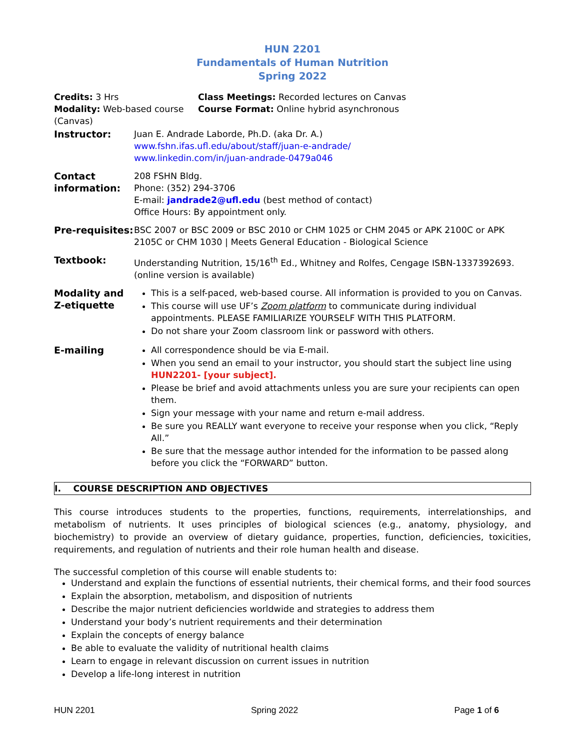HUN 2201
Fundamentals of Human Nutrition
Spring 2022
Credits: 3 Hrs
Modality: Web-based course (Canvas)
Class Meetings: Recorded lectures on Canvas
Course Format: Online hybrid asynchronous
| Instructor: | Juan E. Andrade Laborde, Ph.D. (aka Dr. A.) www.fshn.ifas.ufl.edu/about/staff/juan-e-andrade/ www.linkedin.com/in/juan-andrade-0479a046 |
| Contact information: | 208 FSHN Bldg. Phone: (352) 294-3706 E-mail: jandrade2@ufl.edu (best method of contact) Office Hours: By appointment only. |
| Pre-requisites: | BSC 2007 or BSC 2009 or BSC 2010 or CHM 1025 or CHM 2045 or APK 2100C or APK 2105C or CHM 1030 / Meets General Education - Biological Science |
| Textbook: | Understanding Nutrition, 15/16<sup>th</sup> Ed., Whitney and Rolfes, Cengage ISBN-1337392693. (online version is available) |
| Modality and Z-etiquette | This is a self-paced, web-based course. All information is provided to you on Canvas. This course will use UF’s Zoom platform to communicate during individual appointments. PLEASE FAMILIARIZE YOURSELF WITH THIS PLATFORM. Do not share your Zoom classroom link or password with others. |
| E-mailing | All correspondence should be via E-mail. When you send an email to your instructor, you should start the subject line using HUN2201- [your subject]. Please be brief and avoid attachments unless you are sure your recipients can open them. Sign your message with your name and return e-mail address. Be sure you REALLY want everyone to receive your response when you click, “Reply All.” Be sure that the message author intended for the information to be passed along before you click the “FORWARD” button. |
I. COURSE DESCRIPTION AND OBJECTIVES
This course introduces students to the properties, functions, requirements, interrelationships, and metabolism of nutrients. It uses principles of biological sciences (e.g., anatomy, physiology, and biochemistry) to provide an overview of dietary guidance, properties, function, deficiencies, toxicities, requirements, and regulation of nutrients and their role human health and disease.
The successful completion of this course will enable students to:
Understand and explain the functions of essential nutrients, their chemical forms, and their food sources
Explain the absorption, metabolism, and disposition of nutrients
Describe the major nutrient deficiencies worldwide and strategies to address them
Understand your body’s nutrient requirements and their determination
Explain the concepts of energy balance
Be able to evaluate the validity of nutritional health claims
Learn to engage in relevant discussion on current issues in nutrition
Develop a life-long interest in nutrition
HUN 2201 Spring 2022 Page 1 of 6